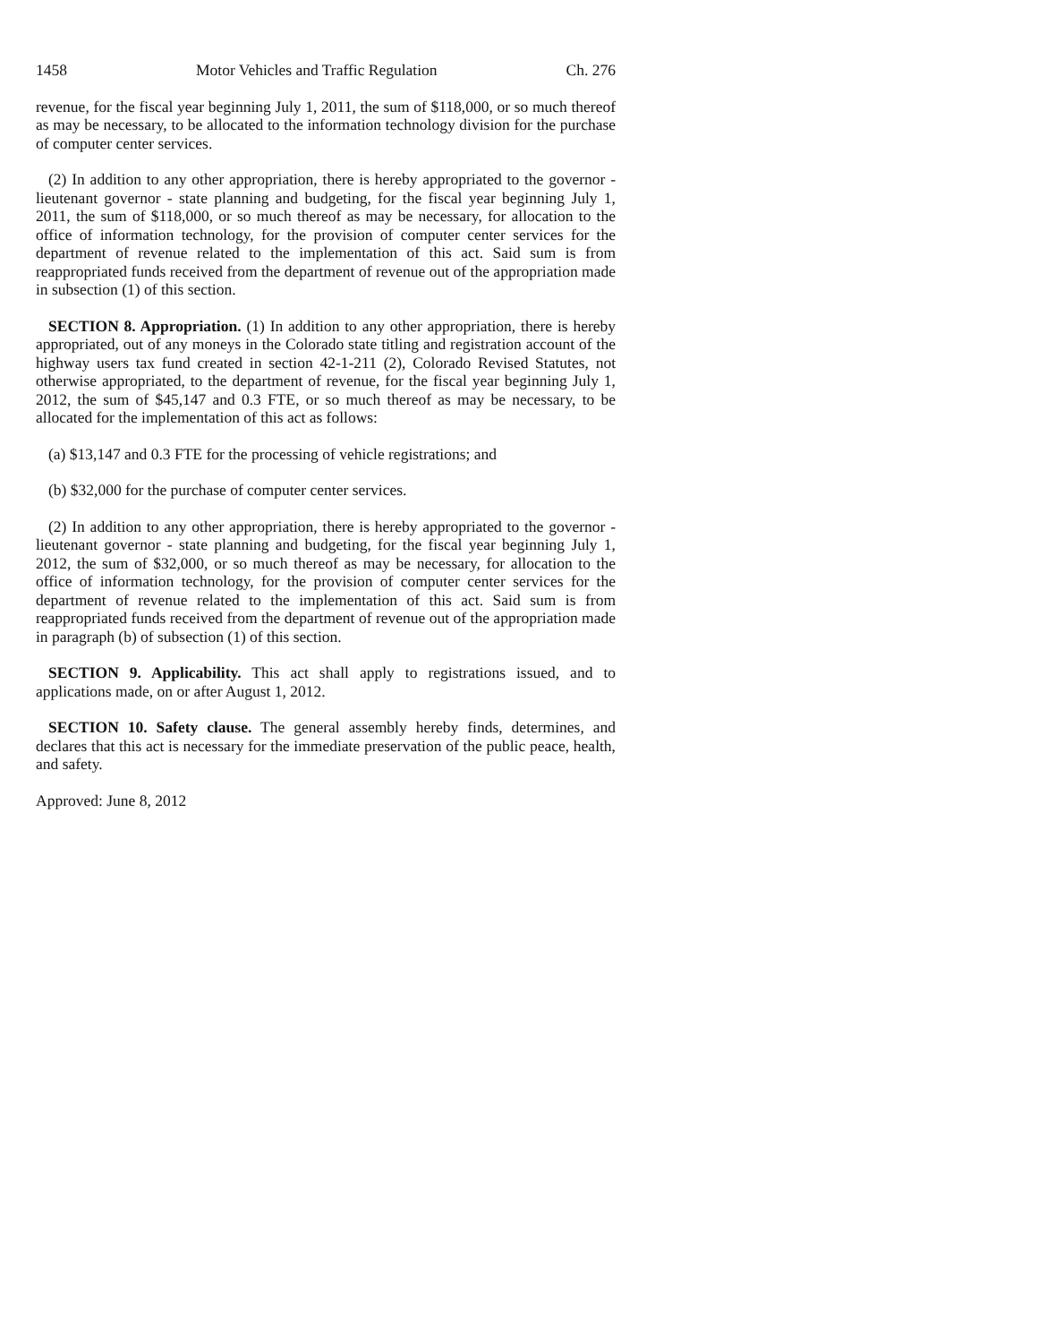1458 Motor Vehicles and Traffic Regulation Ch. 276
revenue, for the fiscal year beginning July 1, 2011, the sum of $118,000, or so much thereof as may be necessary, to be allocated to the information technology division for the purchase of computer center services.
(2) In addition to any other appropriation, there is hereby appropriated to the governor - lieutenant governor - state planning and budgeting, for the fiscal year beginning July 1, 2011, the sum of $118,000, or so much thereof as may be necessary, for allocation to the office of information technology, for the provision of computer center services for the department of revenue related to the implementation of this act. Said sum is from reappropriated funds received from the department of revenue out of the appropriation made in subsection (1) of this section.
SECTION 8. Appropriation. (1) In addition to any other appropriation, there is hereby appropriated, out of any moneys in the Colorado state titling and registration account of the highway users tax fund created in section 42-1-211 (2), Colorado Revised Statutes, not otherwise appropriated, to the department of revenue, for the fiscal year beginning July 1, 2012, the sum of $45,147 and 0.3 FTE, or so much thereof as may be necessary, to be allocated for the implementation of this act as follows:
(a) $13,147 and 0.3 FTE for the processing of vehicle registrations; and
(b) $32,000 for the purchase of computer center services.
(2) In addition to any other appropriation, there is hereby appropriated to the governor - lieutenant governor - state planning and budgeting, for the fiscal year beginning July 1, 2012, the sum of $32,000, or so much thereof as may be necessary, for allocation to the office of information technology, for the provision of computer center services for the department of revenue related to the implementation of this act. Said sum is from reappropriated funds received from the department of revenue out of the appropriation made in paragraph (b) of subsection (1) of this section.
SECTION 9. Applicability. This act shall apply to registrations issued, and to applications made, on or after August 1, 2012.
SECTION 10. Safety clause. The general assembly hereby finds, determines, and declares that this act is necessary for the immediate preservation of the public peace, health, and safety.
Approved: June 8, 2012